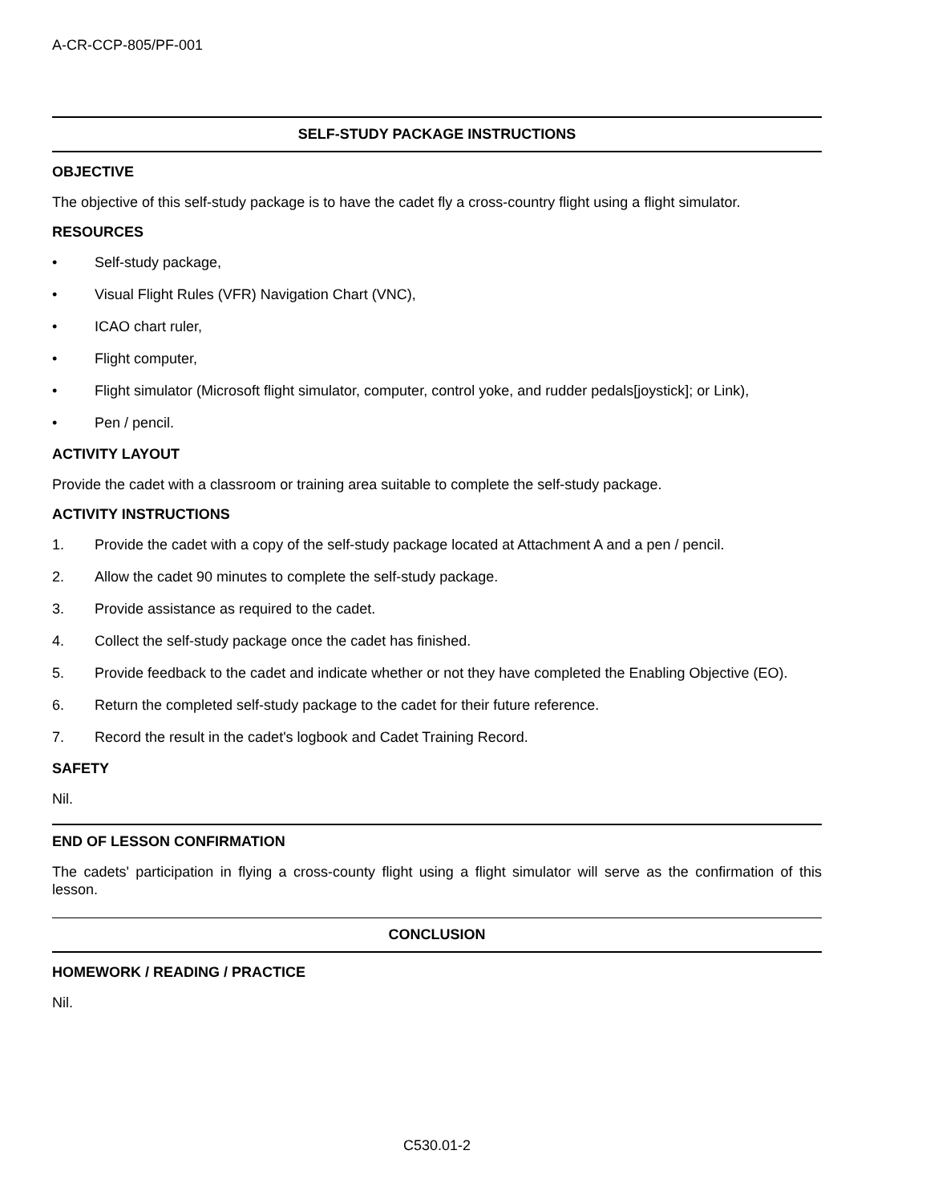A-CR-CCP-805/PF-001
SELF-STUDY PACKAGE INSTRUCTIONS
OBJECTIVE
The objective of this self-study package is to have the cadet fly a cross-country flight using a flight simulator.
RESOURCES
• Self-study package,
• Visual Flight Rules (VFR) Navigation Chart (VNC),
• ICAO chart ruler,
• Flight computer,
• Flight simulator (Microsoft flight simulator, computer, control yoke, and rudder pedals[joystick]; or Link),
• Pen / pencil.
ACTIVITY LAYOUT
Provide the cadet with a classroom or training area suitable to complete the self-study package.
ACTIVITY INSTRUCTIONS
1. Provide the cadet with a copy of the self-study package located at Attachment A and a pen / pencil.
2. Allow the cadet 90 minutes to complete the self-study package.
3. Provide assistance as required to the cadet.
4. Collect the self-study package once the cadet has finished.
5. Provide feedback to the cadet and indicate whether or not they have completed the Enabling Objective (EO).
6. Return the completed self-study package to the cadet for their future reference.
7. Record the result in the cadet's logbook and Cadet Training Record.
SAFETY
Nil.
END OF LESSON CONFIRMATION
The cadets' participation in flying a cross-county flight using a flight simulator will serve as the confirmation of this lesson.
CONCLUSION
HOMEWORK / READING / PRACTICE
Nil.
C530.01-2